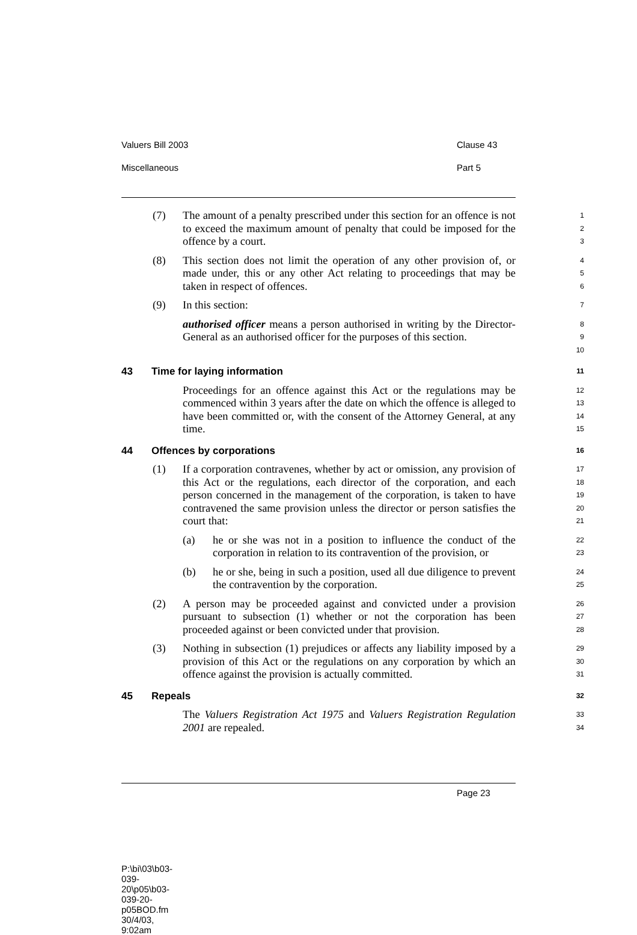Valuers Bill 2003 Clause 43
Miscellaneous Part 5
(7) The amount of a penalty prescribed under this section for an offence is not to exceed the maximum amount of penalty that could be imposed for the offence by a court.
1
2
3
(8) This section does not limit the operation of any other provision of, or made under, this or any other Act relating to proceedings that may be taken in respect of offences.
4
5
6
(9) In this section:
7
authorised officer means a person authorised in writing by the Director-General as an authorised officer for the purposes of this section.
8
9
10
43 Time for laying information
11
Proceedings for an offence against this Act or the regulations may be commenced within 3 years after the date on which the offence is alleged to have been committed or, with the consent of the Attorney General, at any time.
12
13
14
15
44 Offences by corporations
16
(1) If a corporation contravenes, whether by act or omission, any provision of this Act or the regulations, each director of the corporation, and each person concerned in the management of the corporation, is taken to have contravened the same provision unless the director or person satisfies the court that:
17
18
19
20
21
(a) he or she was not in a position to influence the conduct of the corporation in relation to its contravention of the provision, or
22
23
(b) he or she, being in such a position, used all due diligence to prevent the contravention by the corporation.
24
25
(2) A person may be proceeded against and convicted under a provision pursuant to subsection (1) whether or not the corporation has been proceeded against or been convicted under that provision.
26
27
28
(3) Nothing in subsection (1) prejudices or affects any liability imposed by a provision of this Act or the regulations on any corporation by which an offence against the provision is actually committed.
29
30
31
45 Repeals
32
The Valuers Registration Act 1975 and Valuers Registration Regulation 2001 are repealed.
33
34
Page 23
P:\bi\03\b03-039-20\p05\b03-039-20-p05BOD.fm 30/4/03, 9:02am